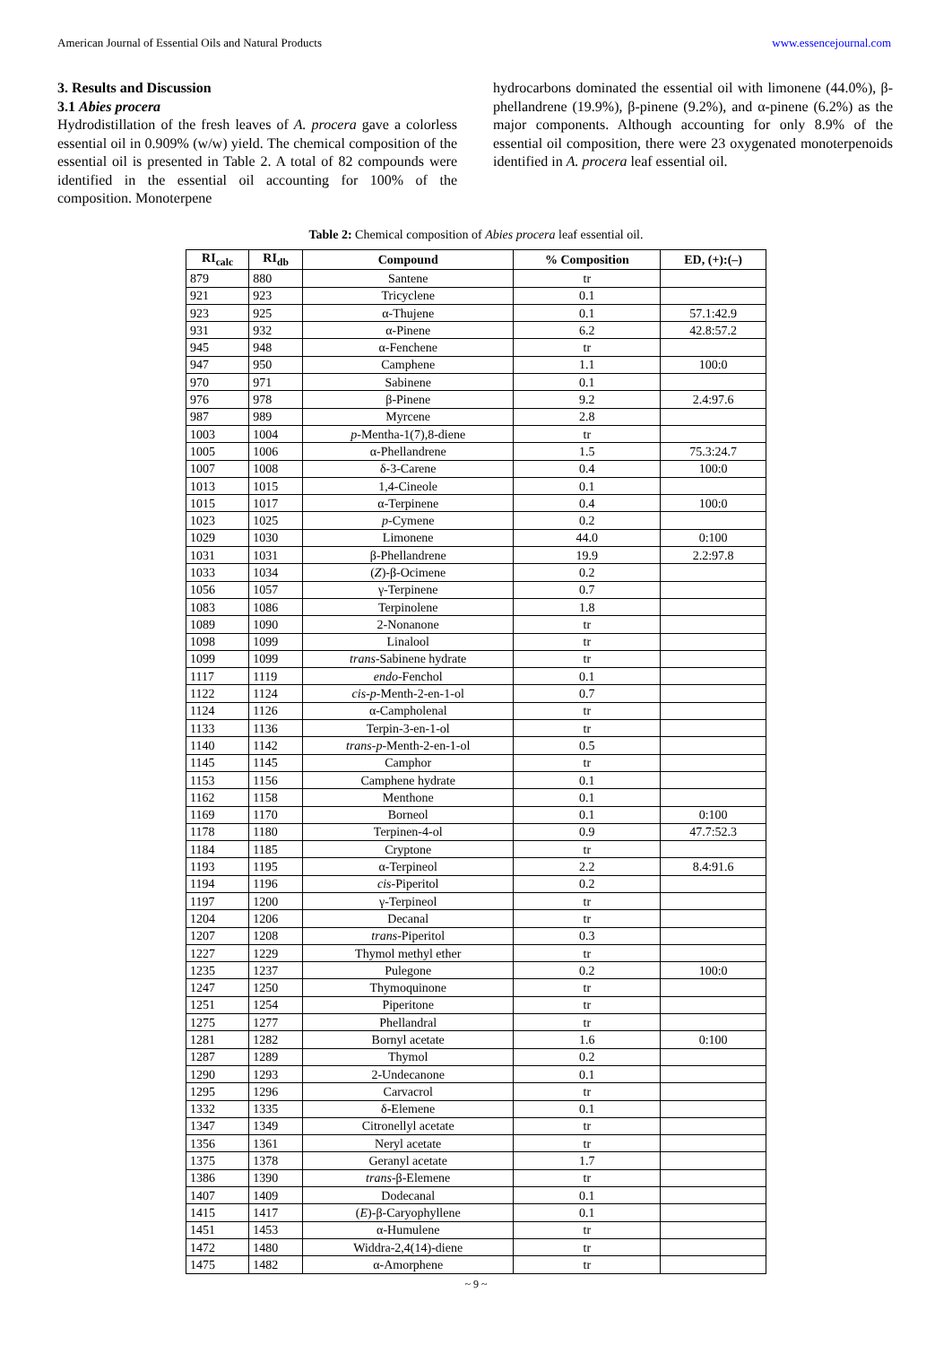American Journal of Essential Oils and Natural Products www.essencejournal.com
3. Results and Discussion
3.1 Abies procera
Hydrodistillation of the fresh leaves of A. procera gave a colorless essential oil in 0.909% (w/w) yield. The chemical composition of the essential oil is presented in Table 2. A total of 82 compounds were identified in the essential oil accounting for 100% of the composition. Monoterpene
hydrocarbons dominated the essential oil with limonene (44.0%), β-phellandrene (19.9%), β-pinene (9.2%), and α-pinene (6.2%) as the major components. Although accounting for only 8.9% of the essential oil composition, there were 23 oxygenated monoterpenoids identified in A. procera leaf essential oil.
Table 2: Chemical composition of Abies procera leaf essential oil.
| RI<sub>calc</sub> | RI<sub>db</sub> | Compound | % Composition | ED, (+):(–) |
| --- | --- | --- | --- | --- |
| 879 | 880 | Santene | tr | |
| 921 | 923 | Tricyclene | 0.1 | |
| 923 | 925 | α-Thujene | 0.1 | 57.1:42.9 |
| 931 | 932 | α-Pinene | 6.2 | 42.8:57.2 |
| 945 | 948 | α-Fenchene | tr | |
| 947 | 950 | Camphene | 1.1 | 100:0 |
| 970 | 971 | Sabinene | 0.1 | |
| 976 | 978 | β-Pinene | 9.2 | 2.4:97.6 |
| 987 | 989 | Myrcene | 2.8 | |
| 1003 | 1004 | p -Mentha-1(7),8-diene | tr | |
| 1005 | 1006 | α-Phellandrene | 1.5 | 75.3:24.7 |
| 1007 | 1008 | δ-3-Carene | 0.4 | 100:0 |
| 1013 | 1015 | 1,4-Cineole | 0.1 | |
| 1015 | 1017 | α-Terpinene | 0.4 | 100:0 |
| 1023 | 1025 | p -Cymene | 0.2 | |
| 1029 | 1030 | Limonene | 44.0 | 0:100 |
| 1031 | 1031 | β-Phellandrene | 19.9 | 2.2:97.8 |
| 1033 | 1034 | ( Z )-β-Ocimene | 0.2 | |
| 1056 | 1057 | γ-Terpinene | 0.7 | |
| 1083 | 1086 | Terpinolene | 1.8 | |
| 1089 | 1090 | 2-Nonanone | tr | |
| 1098 | 1099 | Linalool | tr | |
| 1099 | 1099 | trans -Sabinene hydrate | tr | |
| 1117 | 1119 | endo -Fenchol | 0.1 | |
| 1122 | 1124 | cis-p -Menth-2-en-1-ol | 0.7 | |
| 1124 | 1126 | α-Campholenal | tr | |
| 1133 | 1136 | Terpin-3-en-1-ol | tr | |
| 1140 | 1142 | trans-p -Menth-2-en-1-ol | 0.5 | |
| 1145 | 1145 | Camphor | tr | |
| 1153 | 1156 | Camphene hydrate | 0.1 | |
| 1162 | 1158 | Menthone | 0.1 | |
| 1169 | 1170 | Borneol | 0.1 | 0:100 |
| 1178 | 1180 | Terpinen-4-ol | 0.9 | 47.7:52.3 |
| 1184 | 1185 | Cryptone | tr | |
| 1193 | 1195 | α-Terpineol | 2.2 | 8.4:91.6 |
| 1194 | 1196 | cis -Piperitol | 0.2 | |
| 1197 | 1200 | γ-Terpineol | tr | |
| 1204 | 1206 | Decanal | tr | |
| 1207 | 1208 | trans -Piperitol | 0.3 | |
| 1227 | 1229 | Thymol methyl ether | tr | |
| 1235 | 1237 | Pulegone | 0.2 | 100:0 |
| 1247 | 1250 | Thymoquinone | tr | |
| 1251 | 1254 | Piperitone | tr | |
| 1275 | 1277 | Phellandral | tr | |
| 1281 | 1282 | Bornyl acetate | 1.6 | 0:100 |
| 1287 | 1289 | Thymol | 0.2 | |
| 1290 | 1293 | 2-Undecanone | 0.1 | |
| 1295 | 1296 | Carvacrol | tr | |
| 1332 | 1335 | δ-Elemene | 0.1 | |
| 1347 | 1349 | Citronellyl acetate | tr | |
| 1356 | 1361 | Neryl acetate | tr | |
| 1375 | 1378 | Geranyl acetate | 1.7 | |
| 1386 | 1390 | trans -β-Elemene | tr | |
| 1407 | 1409 | Dodecanal | 0.1 | |
| 1415 | 1417 | ( E )-β-Caryophyllene | 0.1 | |
| 1451 | 1453 | α-Humulene | tr | |
| 1472 | 1480 | Widdra-2,4(14)-diene | tr | |
| 1475 | 1482 | α-Amorphene | tr | |
~ 9 ~